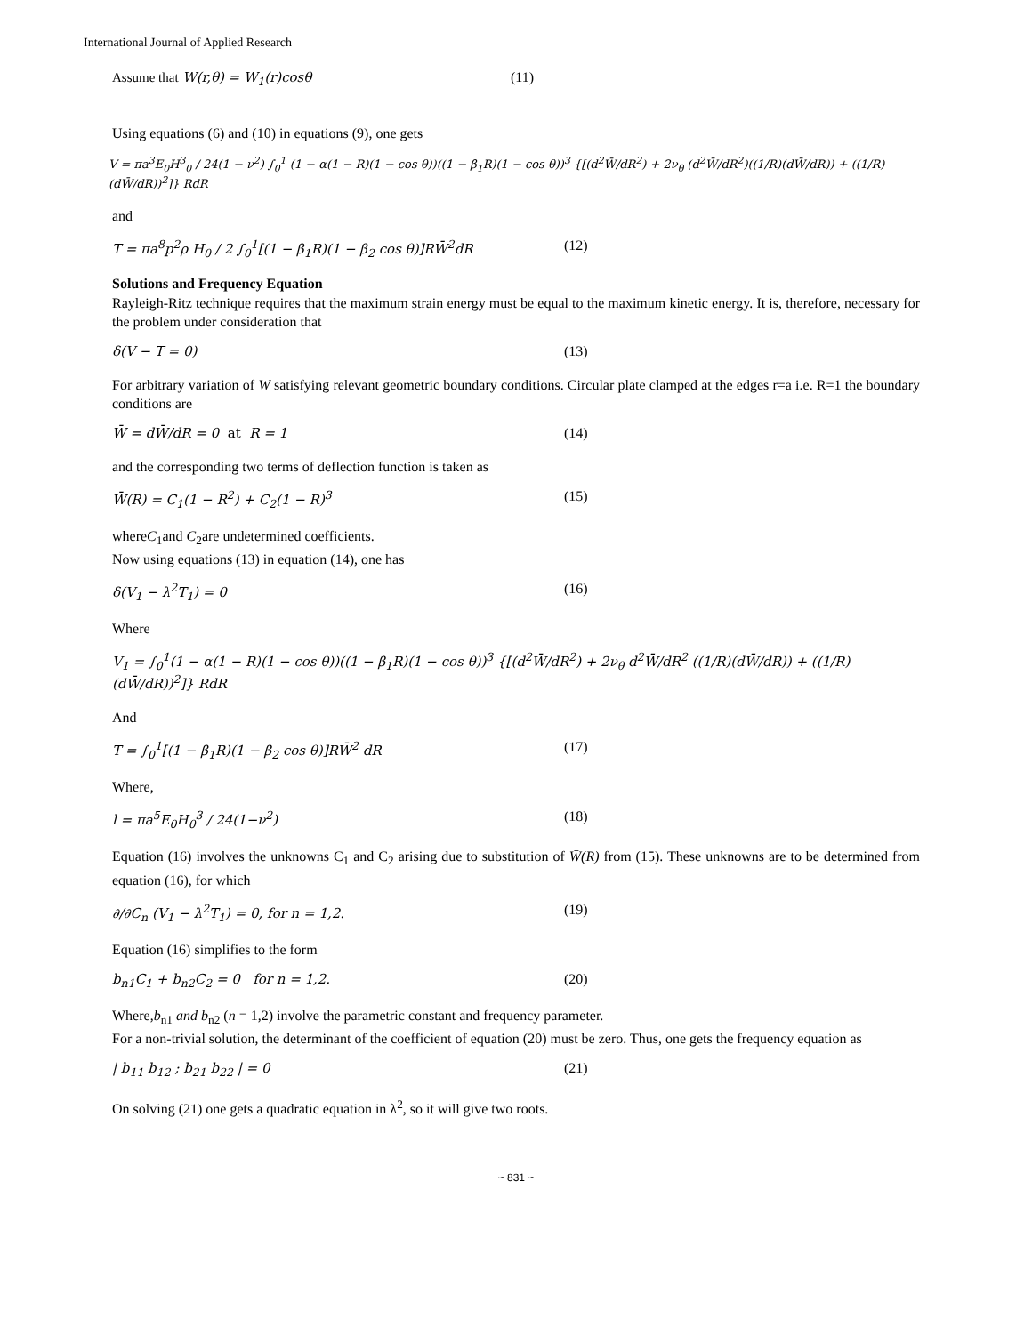International Journal of Applied Research
Assume that W(r,θ) = W<sub>1</sub>(r)cosθ (11)
Using equations (6) and (10) in equations (9), one gets
V = πa<sup>3</sup>E<sub>0</sub>H<sup>3</sup><sub>0</sub> / 24(1 − ν<sup>2</sup>) ∫<sub>0</sub><sup>1</sup> (1 − α(1 − R)(1 − cos θ))((1 − β<sub>1</sub>R)(1 − cos θ))<sup>3</sup> {[(d<sup>2</sup>W̄/dR<sup>2</sup>) + 2ν<sub>θ</sub> (d<sup>2</sup>W̄/dR<sup>2</sup>)((1/R)(dW̄/dR)) + ((1/R)(dW̄/dR))<sup>2</sup>]} RdR
and
T = πa<sup>8</sup>p<sup>2</sup>ρ H<sub>0</sub> / 2 ∫<sub>0</sub><sup>1</sup>[(1 − β<sub>1</sub>R)(1 − β<sub>2</sub> cos θ)]RW̄<sup>2</sup>dR (12)
Solutions and Frequency Equation
Rayleigh-Ritz technique requires that the maximum strain energy must be equal to the maximum kinetic energy. It is, therefore, necessary for the problem under consideration that
δ(V − T = 0) (13)
For arbitrary variation of W satisfying relevant geometric boundary conditions. Circular plate clamped at the edges r=a i.e. R=1 the boundary conditions are
W̄ = dW̄/dR = 0 at R = 1 (14)
and the corresponding two terms of deflection function is taken as
W̄(R) = C<sub>1</sub>(1 − R<sup>2</sup>) + C<sub>2</sub>(1 − R)<sup>3</sup> (15)
whereC<sub>1</sub>and C<sub>2</sub>are undetermined coefficients.
Now using equations (13) in equation (14), one has
δ(V<sub>1</sub> − λ<sup>2</sup>T<sub>1</sub>) = 0 (16)
Where
V<sub>1</sub> = ∫<sub>0</sub><sup>1</sup>(1 − α(1 − R)(1 − cos θ))((1 − β<sub>1</sub>R)(1 − cos θ))<sup>3</sup> {[(d<sup>2</sup>W̄/dR<sup>2</sup>) + 2ν<sub>θ</sub> d<sup>2</sup>W̄/dR<sup>2</sup> ((1/R)(dW̄/dR)) + ((1/R)(dW̄/dR))<sup>2</sup>]} RdR
And
T = ∫<sub>0</sub><sup>1</sup>[(1 − β<sub>1</sub>R)(1 − β<sub>2</sub> cos θ)]RW̄<sup>2</sup> dR (17)
Where,
l = πa<sup>5</sup>E<sub>0</sub>H<sub>0</sub><sup>3</sup> / 24(1−ν<sup>2</sup>) (18)
Equation (16) involves the unknowns C<sub>1</sub> and C<sub>2</sub> arising due to substitution of W̄(R) from (15). These unknowns are to be determined from equation (16), for which
∂/∂C<sub>n</sub> (V<sub>1</sub> − λ<sup>2</sup>T<sub>1</sub>) = 0, for n = 1,2. (19)
Equation (16) simplifies to the form
b<sub>n1</sub>C<sub>1</sub> + b<sub>n2</sub>C<sub>2</sub> = 0 for n = 1,2. (20)
Where,b<sub>n1</sub> and b<sub>n2</sub> (n = 1,2) involve the parametric constant and frequency parameter.
For a non-trivial solution, the determinant of the coefficient of equation (20) must be zero. Thus, one gets the frequency equation as
| b<sub>11</sub> b<sub>12</sub> ; b<sub>21</sub> b<sub>22</sub> | = 0 (21)
On solving (21) one gets a quadratic equation in λ<sup>2</sup>, so it will give two roots.
~ 831 ~